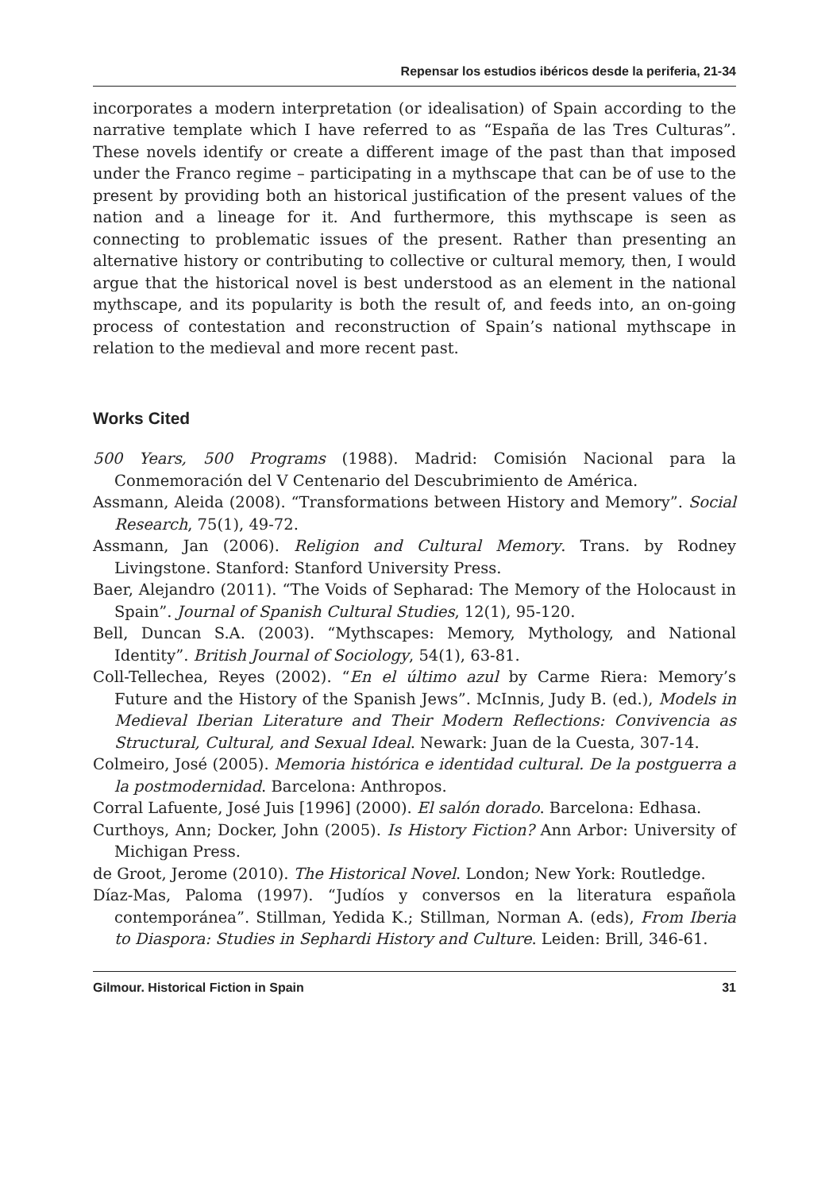Repensar los estudios ibéricos desde la periferia, 21-34
incorporates a modern interpretation (or idealisation) of Spain according to the narrative template which I have referred to as “España de las Tres Culturas”. These novels identify or create a different image of the past than that imposed under the Franco regime – participating in a mythscape that can be of use to the present by providing both an historical justification of the present values of the nation and a lineage for it. And furthermore, this mythscape is seen as connecting to problematic issues of the present. Rather than presenting an alternative history or contributing to collective or cultural memory, then, I would argue that the historical novel is best understood as an element in the national mythscape, and its popularity is both the result of, and feeds into, an on-going process of contestation and reconstruction of Spain’s national mythscape in relation to the medieval and more recent past.
Works Cited
500 Years, 500 Programs (1988). Madrid: Comisión Nacional para la Conmemoración del V Centenario del Descubrimiento de América.
Assmann, Aleida (2008). “Transformations between History and Memory”. Social Research, 75(1), 49-72.
Assmann, Jan (2006). Religion and Cultural Memory. Trans. by Rodney Livingstone. Stanford: Stanford University Press.
Baer, Alejandro (2011). “The Voids of Sepharad: The Memory of the Holocaust in Spain”. Journal of Spanish Cultural Studies, 12(1), 95-120.
Bell, Duncan S.A. (2003). “Mythscapes: Memory, Mythology, and National Identity”. British Journal of Sociology, 54(1), 63-81.
Coll-Tellechea, Reyes (2002). “En el último azul by Carme Riera: Memory’s Future and the History of the Spanish Jews”. McInnis, Judy B. (ed.), Models in Medieval Iberian Literature and Their Modern Reflections: Convivencia as Structural, Cultural, and Sexual Ideal. Newark: Juan de la Cuesta, 307-14.
Colmeiro, José (2005). Memoria histórica e identidad cultural. De la postguerra a la postmodernidad. Barcelona: Anthropos.
Corral Lafuente, José Juis [1996] (2000). El salón dorado. Barcelona: Edhasa.
Curthoys, Ann; Docker, John (2005). Is History Fiction? Ann Arbor: University of Michigan Press.
de Groot, Jerome (2010). The Historical Novel. London; New York: Routledge.
Díaz-Mas, Paloma (1997). “Judíos y conversos en la literatura española contemporánea”. Stillman, Yedida K.; Stillman, Norman A. (eds), From Iberia to Diaspora: Studies in Sephardi History and Culture. Leiden: Brill, 346-61.
Gilmour. Historical Fiction in Spain 31